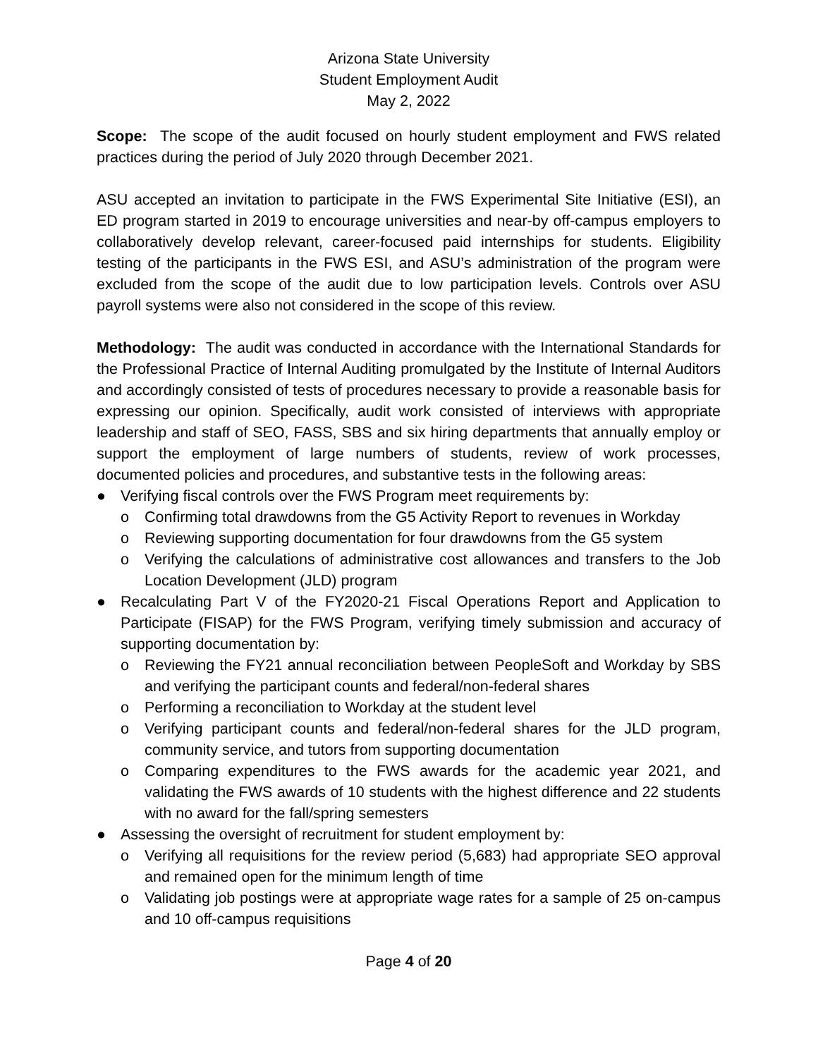Arizona State University
Student Employment Audit
May 2, 2022
Scope: The scope of the audit focused on hourly student employment and FWS related practices during the period of July 2020 through December 2021.
ASU accepted an invitation to participate in the FWS Experimental Site Initiative (ESI), an ED program started in 2019 to encourage universities and near-by off-campus employers to collaboratively develop relevant, career-focused paid internships for students. Eligibility testing of the participants in the FWS ESI, and ASU’s administration of the program were excluded from the scope of the audit due to low participation levels. Controls over ASU payroll systems were also not considered in the scope of this review.
Methodology: The audit was conducted in accordance with the International Standards for the Professional Practice of Internal Auditing promulgated by the Institute of Internal Auditors and accordingly consisted of tests of procedures necessary to provide a reasonable basis for expressing our opinion. Specifically, audit work consisted of interviews with appropriate leadership and staff of SEO, FASS, SBS and six hiring departments that annually employ or support the employment of large numbers of students, review of work processes, documented policies and procedures, and substantive tests in the following areas:
● Verifying fiscal controls over the FWS Program meet requirements by:
o Confirming total drawdowns from the G5 Activity Report to revenues in Workday
o Reviewing supporting documentation for four drawdowns from the G5 system
o Verifying the calculations of administrative cost allowances and transfers to the Job Location Development (JLD) program
● Recalculating Part V of the FY2020-21 Fiscal Operations Report and Application to Participate (FISAP) for the FWS Program, verifying timely submission and accuracy of supporting documentation by:
o Reviewing the FY21 annual reconciliation between PeopleSoft and Workday by SBS and verifying the participant counts and federal/non-federal shares
o Performing a reconciliation to Workday at the student level
o Verifying participant counts and federal/non-federal shares for the JLD program, community service, and tutors from supporting documentation
o Comparing expenditures to the FWS awards for the academic year 2021, and validating the FWS awards of 10 students with the highest difference and 22 students with no award for the fall/spring semesters
● Assessing the oversight of recruitment for student employment by:
o Verifying all requisitions for the review period (5,683) had appropriate SEO approval and remained open for the minimum length of time
o Validating job postings were at appropriate wage rates for a sample of 25 on-campus and 10 off-campus requisitions
Page 4 of 20